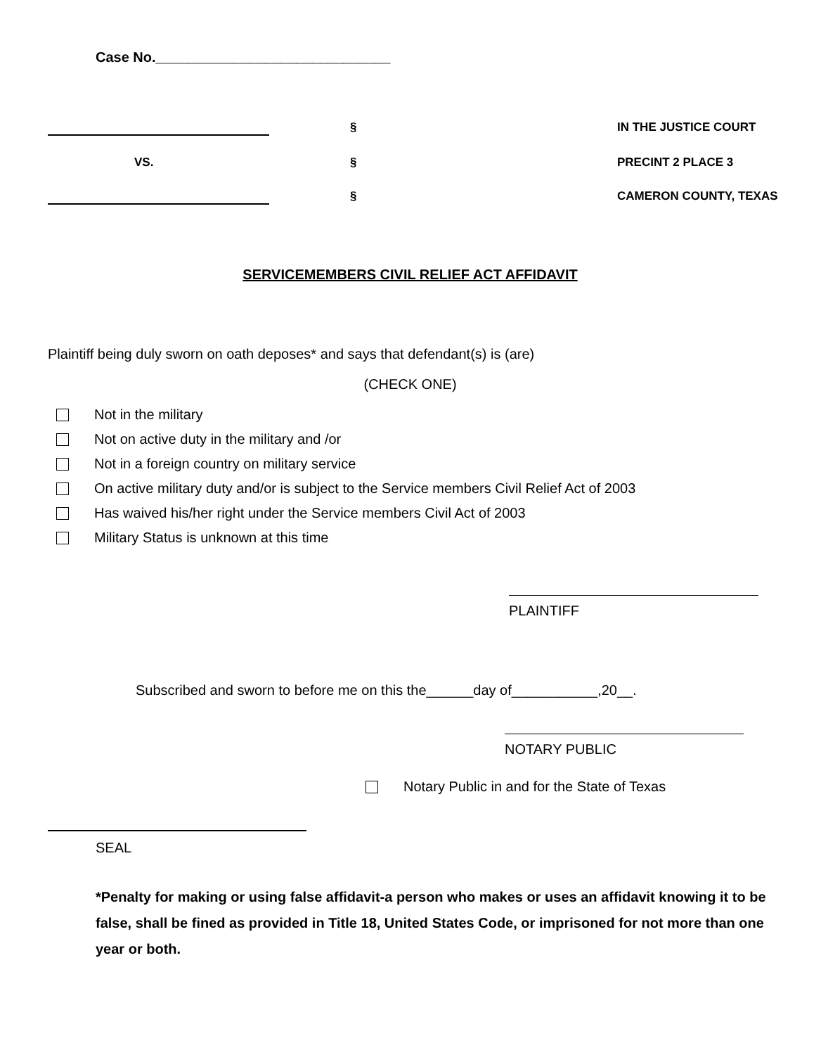Case No.______________________________
§
IN THE JUSTICE COURT
VS.
§
PRECINT 2 PLACE 3
§
CAMERON COUNTY, TEXAS
SERVICEMEMBERS CIVIL RELIEF ACT AFFIDAVIT
Plaintiff being duly sworn on oath deposes* and says that defendant(s) is (are)
(CHECK ONE)
Not in the military
Not on active duty in the military and /or
Not in a foreign country on military service
On active military duty and/or is subject to the Service members Civil Relief Act of 2003
Has waived his/her right under the Service members Civil Act of 2003
Military Status is unknown at this time
PLAINTIFF
Subscribed and sworn to before me on this the______day of___________,20__.
NOTARY PUBLIC
Notary Public in and for the State of Texas
SEAL
*Penalty for making or using false affidavit-a person who makes or uses an affidavit knowing it to be false, shall be fined as provided in Title 18, United States Code, or imprisoned for not more than one year or both.